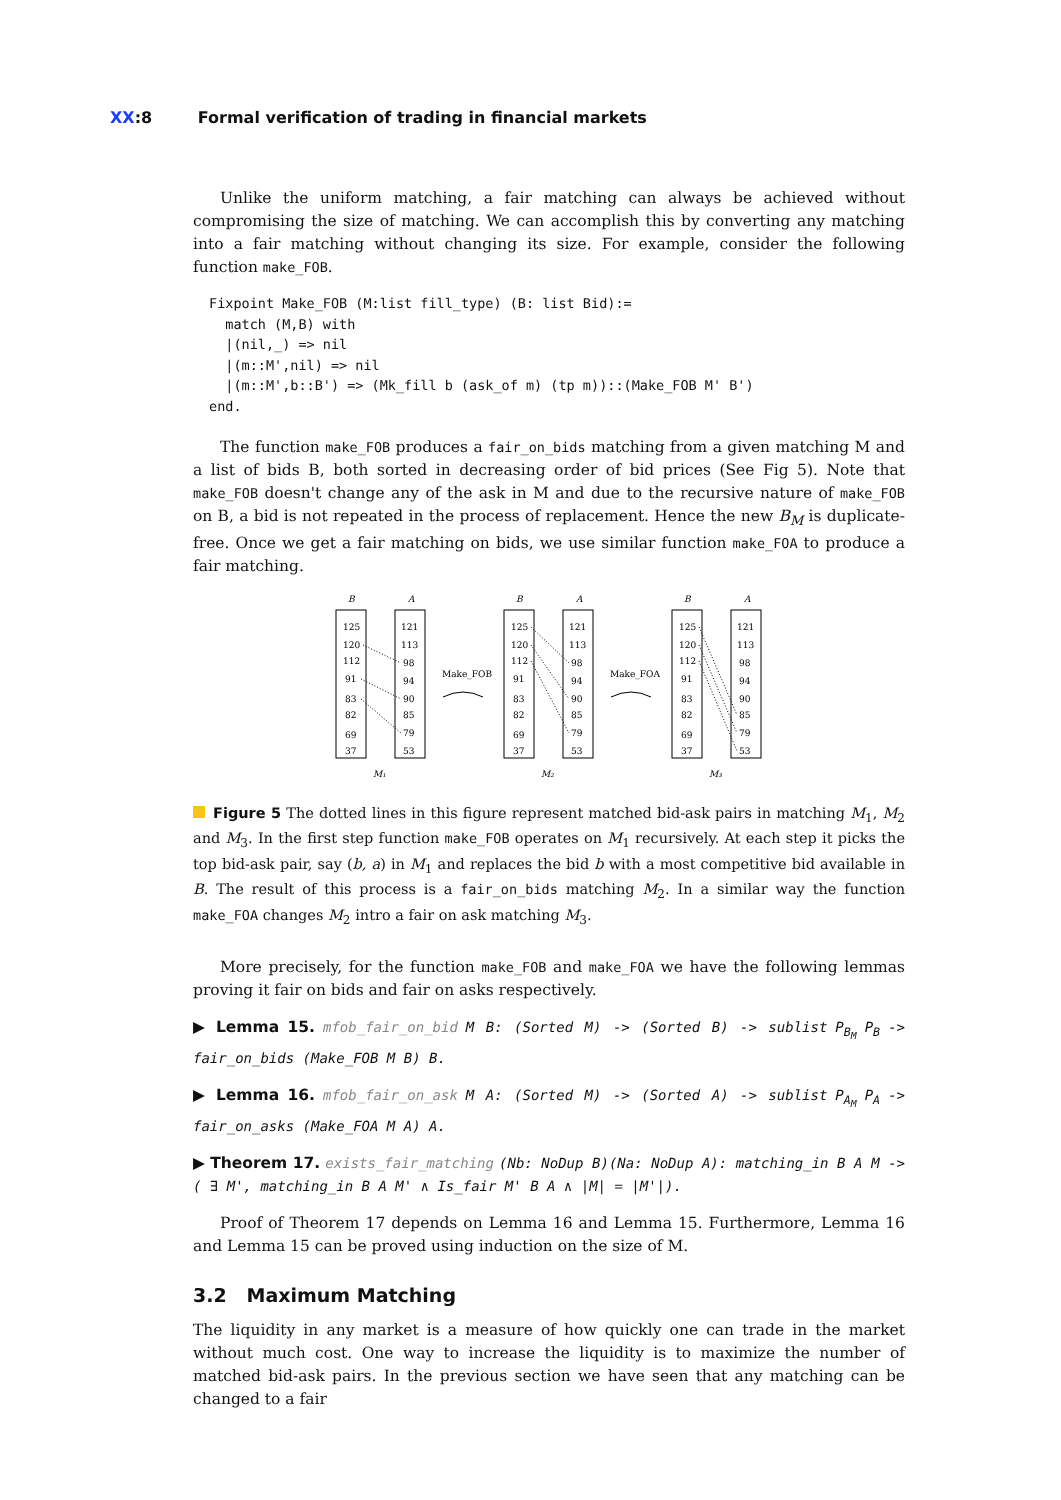XX:8 Formal verification of trading in financial markets
Unlike the uniform matching, a fair matching can always be achieved without compromising the size of matching. We can accomplish this by converting any matching into a fair matching without changing its size. For example, consider the following function make_FOB.
Fixpoint Make_FOB (M:list fill_type) (B: list Bid):=
  match (M,B) with
  |(nil,_) => nil
  |(m::M',nil) => nil
  |(m::M',b::B') => (Mk_fill b (ask_of m) (tp m))::(Make_FOB M' B')
end.
The function make_FOB produces a fair_on_bids matching from a given matching M and a list of bids B, both sorted in decreasing order of bid prices (See Fig 5). Note that make_FOB doesn't change any of the ask in M and due to the recursive nature of make_FOB on B, a bid is not repeated in the process of replacement. Hence the new B<sub>M</sub> is duplicate-free. Once we get a fair matching on bids, we use similar function make_FOA to produce a fair matching.
B
A
125
120
112
91
83
82
69
37
121
113
98
94
90
85
79
53
M₁
Make_FOB
B
A
125
120
112
91
83
82
69
37
121
113
98
94
90
85
79
53
M₂
Make_FOA
B
A
125
120
112
91
83
82
69
37
121
113
98
94
90
85
79
53
M₃
Figure 5 The dotted lines in this figure represent matched bid-ask pairs in matching M<sub>1</sub>, M<sub>2</sub> and M<sub>3</sub>. In the first step function make_FOB operates on M<sub>1</sub> recursively. At each step it picks the top bid-ask pair, say (b, a) in M<sub>1</sub> and replaces the bid b with a most competitive bid available in B. The result of this process is a fair_on_bids matching M<sub>2</sub>. In a similar way the function make_FOA changes M<sub>2</sub> intro a fair on ask matching M<sub>3</sub>.
More precisely, for the function make_FOB and make_FOA we have the following lemmas proving it fair on bids and fair on asks respectively.
▶ Lemma 15. mfob_fair_on_bid M B: (Sorted M) -> (Sorted B) -> sublist P<sub>B<sub>M</sub></sub> P<sub>B</sub> -> fair_on_bids (Make_FOB M B) B.
▶ Lemma 16. mfob_fair_on_ask M A: (Sorted M) -> (Sorted A) -> sublist P<sub>A<sub>M</sub></sub> P<sub>A</sub> -> fair_on_asks (Make_FOA M A) A.
▶ Theorem 17. exists_fair_matching (Nb: NoDup B)(Na: NoDup A): matching_in B A M -> ( ∃ M', matching_in B A M' ∧ Is_fair M' B A ∧ |M| = |M'|).
Proof of Theorem 17 depends on Lemma 16 and Lemma 15. Furthermore, Lemma 16 and Lemma 15 can be proved using induction on the size of M.
3.2 Maximum Matching
The liquidity in any market is a measure of how quickly one can trade in the market without much cost. One way to increase the liquidity is to maximize the number of matched bid-ask pairs. In the previous section we have seen that any matching can be changed to a fair